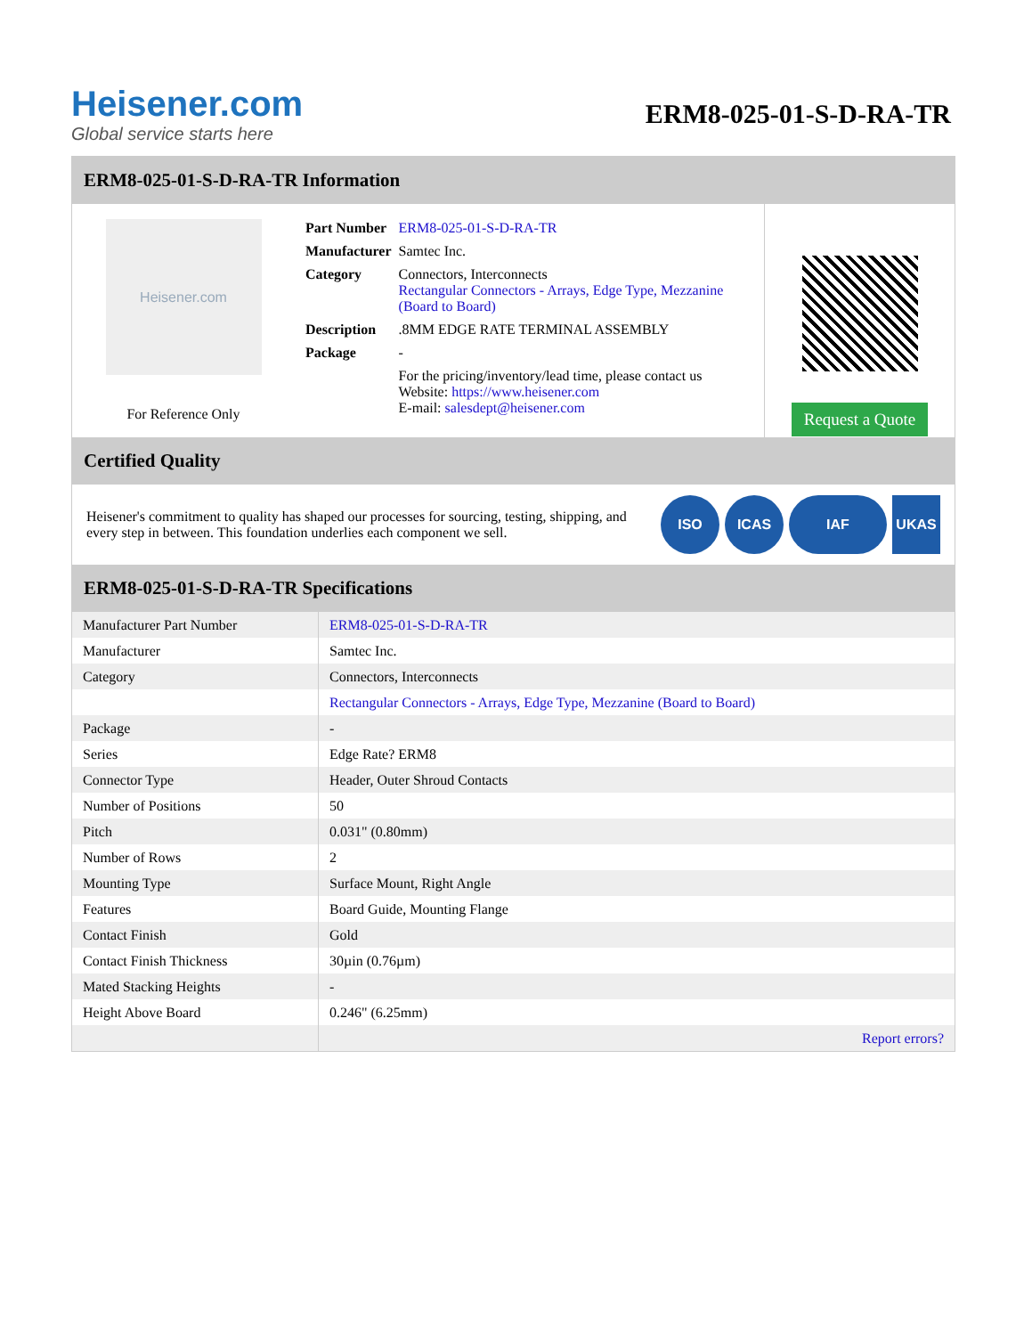Heisener.com
Global service starts here
ERM8-025-01-S-D-RA-TR
ERM8-025-01-S-D-RA-TR Information
Heisener.com
For Reference Only
| Part Number | ERM8-025-01-S-D-RA-TR |
| Manufacturer | Samtec Inc. |
| Category | Connectors, Interconnects Rectangular Connectors - Arrays, Edge Type, Mezzanine (Board to Board) |
| Description | .8MM EDGE RATE TERMINAL ASSEMBLY |
| Package | - |
| | For the pricing/inventory/lead time, please contact us Website: https://www.heisener.com E-mail: salesdept@heisener.com |
Request a Quote
Certified Quality
Heisener's commitment to quality has shaped our processes for sourcing, testing, shipping, and every step in between. This foundation underlies each component we sell.
ISO ICAS IAF UKAS
ERM8-025-01-S-D-RA-TR Specifications
| Manufacturer Part Number | ERM8-025-01-S-D-RA-TR |
| Manufacturer | Samtec Inc. |
| Category | Connectors, Interconnects |
| | Rectangular Connectors - Arrays, Edge Type, Mezzanine (Board to Board) |
| Package | - |
| Series | Edge Rate? ERM8 |
| Connector Type | Header, Outer Shroud Contacts |
| Number of Positions | 50 |
| Pitch | 0.031" (0.80mm) |
| Number of Rows | 2 |
| Mounting Type | Surface Mount, Right Angle |
| Features | Board Guide, Mounting Flange |
| Contact Finish | Gold |
| Contact Finish Thickness | 30µin (0.76µm) |
| Mated Stacking Heights | - |
| Height Above Board | 0.246" (6.25mm) |
| | Report errors? |